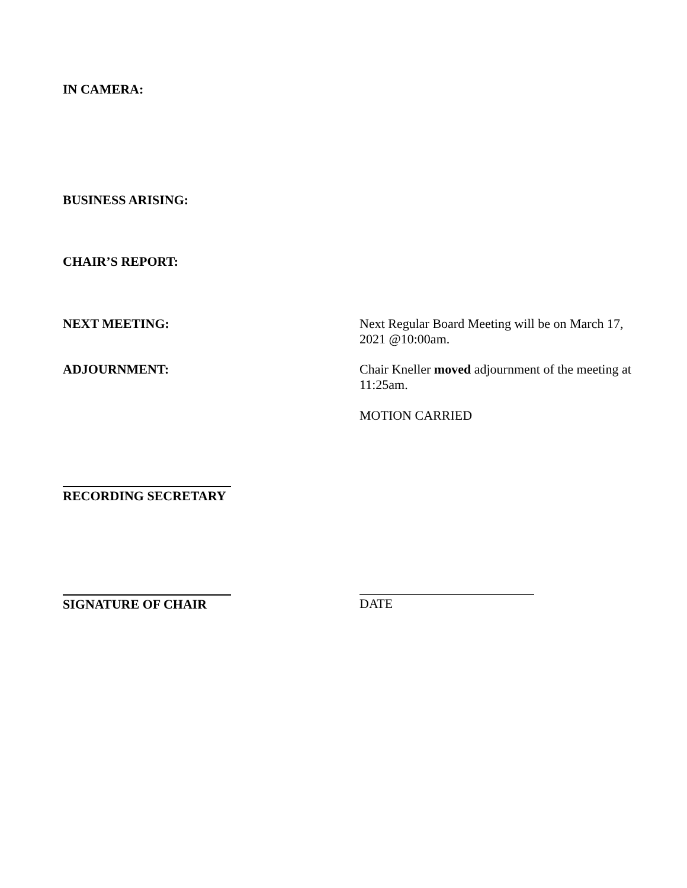IN CAMERA:
BUSINESS ARISING:
CHAIR’S REPORT:
NEXT MEETING:
Next Regular Board Meeting will be on March 17, 2021 @10:00am.
ADJOURNMENT:
Chair Kneller moved adjournment of the meeting at 11:25am.
MOTION CARRIED
RECORDING SECRETARY
SIGNATURE OF CHAIR DATE